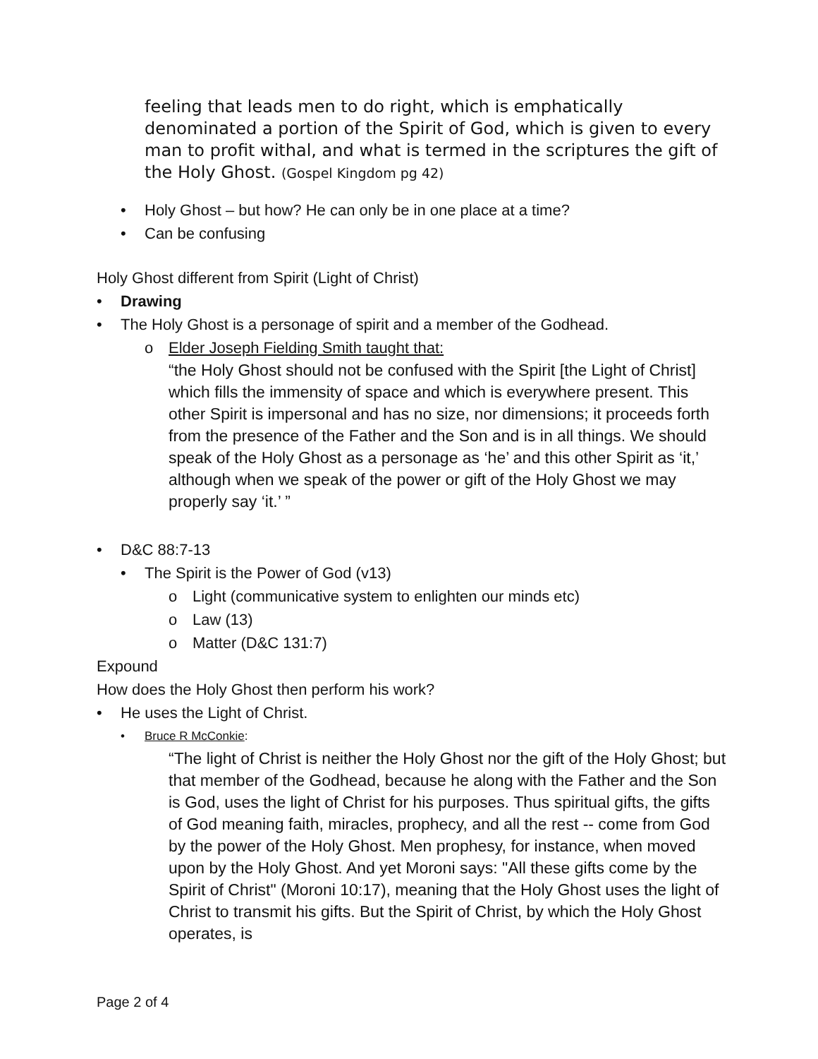feeling that leads men to do right, which is emphatically denominated a portion of the Spirit of God, which is given to every man to profit withal, and what is termed in the scriptures the gift of the Holy Ghost. (Gospel Kingdom pg 42)
• Holy Ghost – but how? He can only be in one place at a time?
• Can be confusing
Holy Ghost different from Spirit (Light of Christ)
• Drawing
• The Holy Ghost is a personage of spirit and a member of the Godhead.
o Elder Joseph Fielding Smith taught that:
“the Holy Ghost should not be confused with the Spirit [the Light of Christ] which fills the immensity of space and which is everywhere present. This other Spirit is impersonal and has no size, nor dimensions; it proceeds forth from the presence of the Father and the Son and is in all things. We should speak of the Holy Ghost as a personage as ‘he’ and this other Spirit as ‘it,’ although when we speak of the power or gift of the Holy Ghost we may properly say ‘it.’ ”
• D&C 88:7-13
• The Spirit is the Power of God (v13)
o Light (communicative system to enlighten our minds etc)
o Law (13)
o Matter (D&C 131:7)
Expound
How does the Holy Ghost then perform his work?
• He uses the Light of Christ.
• Bruce R McConkie:
“The light of Christ is neither the Holy Ghost nor the gift of the Holy Ghost; but that member of the Godhead, because he along with the Father and the Son is God, uses the light of Christ for his purposes. Thus spiritual gifts, the gifts of God meaning faith, miracles, prophecy, and all the rest -- come from God by the power of the Holy Ghost. Men prophesy, for instance, when moved upon by the Holy Ghost. And yet Moroni says: "All these gifts come by the Spirit of Christ" (Moroni 10:17), meaning that the Holy Ghost uses the light of Christ to transmit his gifts. But the Spirit of Christ, by which the Holy Ghost operates, is
Page 2 of 4